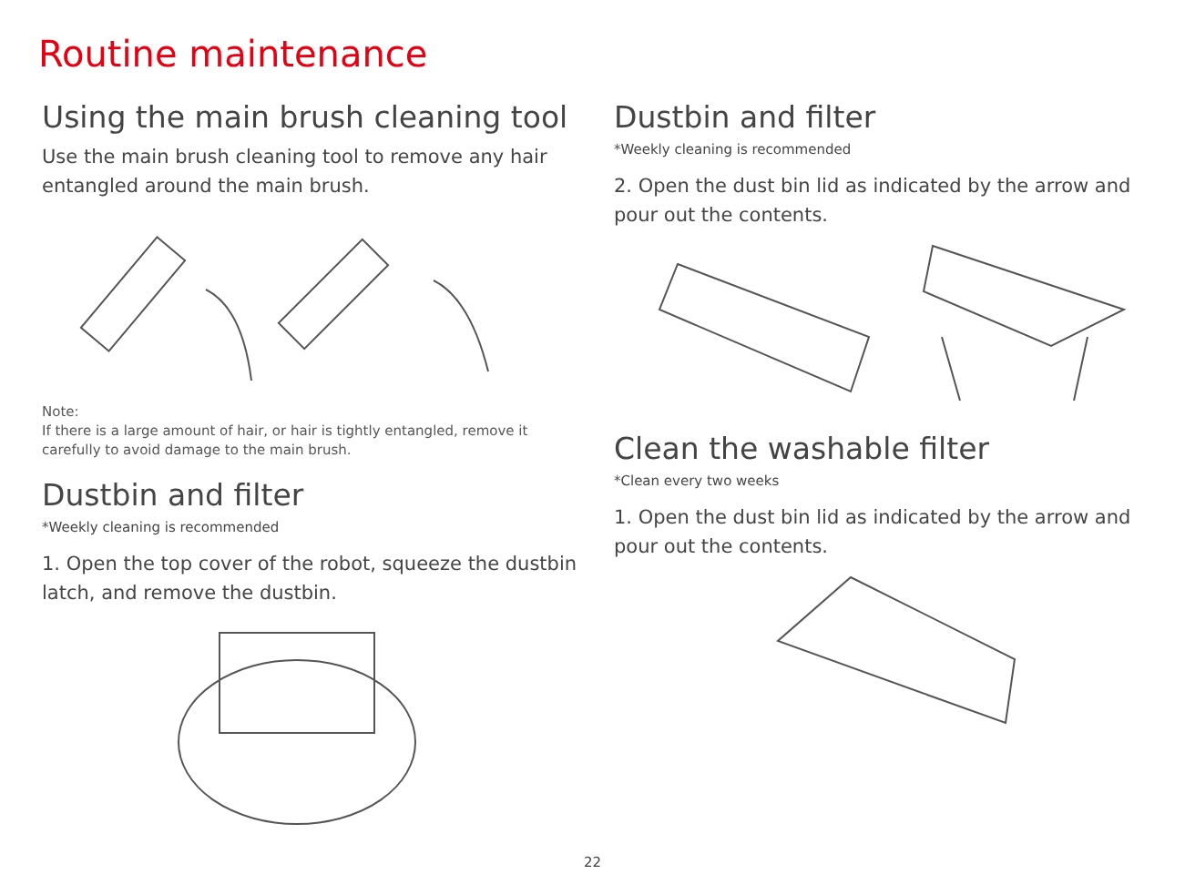Routine maintenance
Using the main brush cleaning tool
Use the main brush cleaning tool to remove any hair entangled around the main brush.
Note:
If there is a large amount of hair, or hair is tightly entangled, remove it carefully to avoid damage to the main brush.
Dustbin and filter
*Weekly cleaning is recommended
1. Open the top cover of the robot, squeeze the dustbin latch, and remove the dustbin.
Dustbin and filter
*Weekly cleaning is recommended
2. Open the dust bin lid as indicated by the arrow and pour out the contents.
Clean the washable filter
*Clean every two weeks
1. Open the dust bin lid as indicated by the arrow and pour out the contents.
22